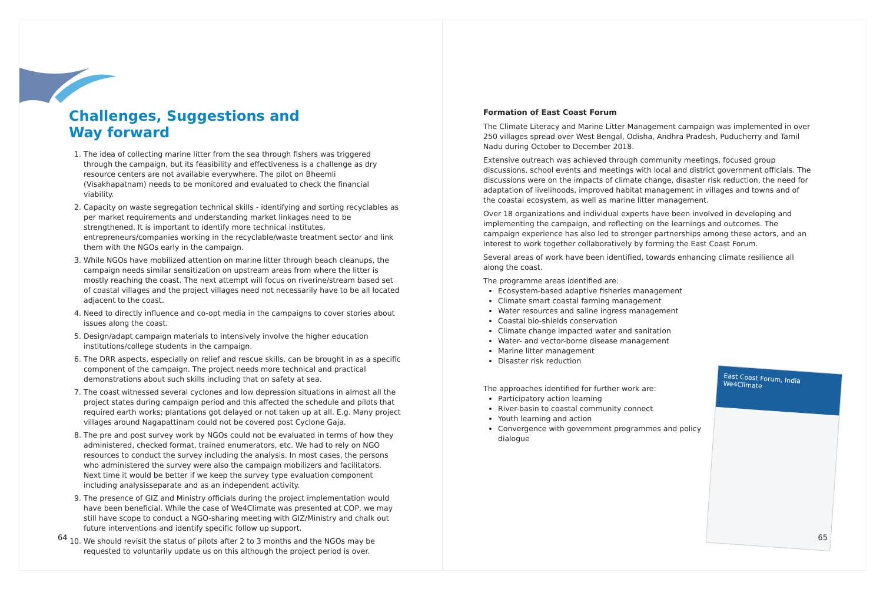Challenges, Suggestions and
Way forward
1. The idea of collecting marine litter from the sea through fishers was triggered through the campaign, but its feasibility and effectiveness is a challenge as dry resource centers are not available everywhere. The pilot on Bheemli (Visakhapatnam) needs to be monitored and evaluated to check the financial viability.
2. Capacity on waste segregation technical skills - identifying and sorting recyclables as per market requirements and understanding market linkages need to be strengthened. It is important to identify more technical institutes, entrepreneurs/companies working in the recyclable/waste treatment sector and link them with the NGOs early in the campaign.
3. While NGOs have mobilized attention on marine litter through beach cleanups, the campaign needs similar sensitization on upstream areas from where the litter is mostly reaching the coast. The next attempt will focus on riverine/stream based set of coastal villages and the project villages need not necessarily have to be all located adjacent to the coast.
4. Need to directly influence and co-opt media in the campaigns to cover stories about issues along the coast.
5. Design/adapt campaign materials to intensively involve the higher education institutions/college students in the campaign.
6. The DRR aspects, especially on relief and rescue skills, can be brought in as a specific component of the campaign. The project needs more technical and practical demonstrations about such skills including that on safety at sea.
7. The coast witnessed several cyclones and low depression situations in almost all the project states during campaign period and this affected the schedule and pilots that required earth works; plantations got delayed or not taken up at all. E.g. Many project villages around Nagapattinam could not be covered post Cyclone Gaja.
8. The pre and post survey work by NGOs could not be evaluated in terms of how they administered, checked format, trained enumerators, etc. We had to rely on NGO resources to conduct the survey including the analysis. In most cases, the persons who administered the survey were also the campaign mobilizers and facilitators. Next time it would be better if we keep the survey type evaluation component including analysisseparate and as an independent activity.
9. The presence of GIZ and Ministry officials during the project implementation would have been beneficial. While the case of We4Climate was presented at COP, we may still have scope to conduct a NGO-sharing meeting with GIZ/Ministry and chalk out future interventions and identify specific follow up support.
10. We should revisit the status of pilots after 2 to 3 months and the NGOs may be requested to voluntarily update us on this although the project period is over.
64
Formation of East Coast Forum
The Climate Literacy and Marine Litter Management campaign was implemented in over 250 villages spread over West Bengal, Odisha, Andhra Pradesh, Puducherry and Tamil Nadu during October to December 2018.
Extensive outreach was achieved through community meetings, focused group discussions, school events and meetings with local and district government officials. The discussions were on the impacts of climate change, disaster risk reduction, the need for adaptation of livelihoods, improved habitat management in villages and towns and of the coastal ecosystem, as well as marine litter management.
Over 18 organizations and individual experts have been involved in developing and implementing the campaign, and reflecting on the learnings and outcomes. The campaign experience has also led to stronger partnerships among these actors, and an interest to work together collaboratively by forming the East Coast Forum.
Several areas of work have been identified, towards enhancing climate resilience all along the coast.
The programme areas identified are:
Ecosystem-based adaptive fisheries management
Climate smart coastal farming management
Water resources and saline ingress management
Coastal bio-shields conservation
Climate change impacted water and sanitation
Water- and vector-borne disease management
Marine litter management
Disaster risk reduction
East Coast Forum, India We4Climate
The approaches identified for further work are:
Participatory action learning
River-basin to coastal community connect
Youth learning and action
Convergence with government programmes and policy dialogue
65